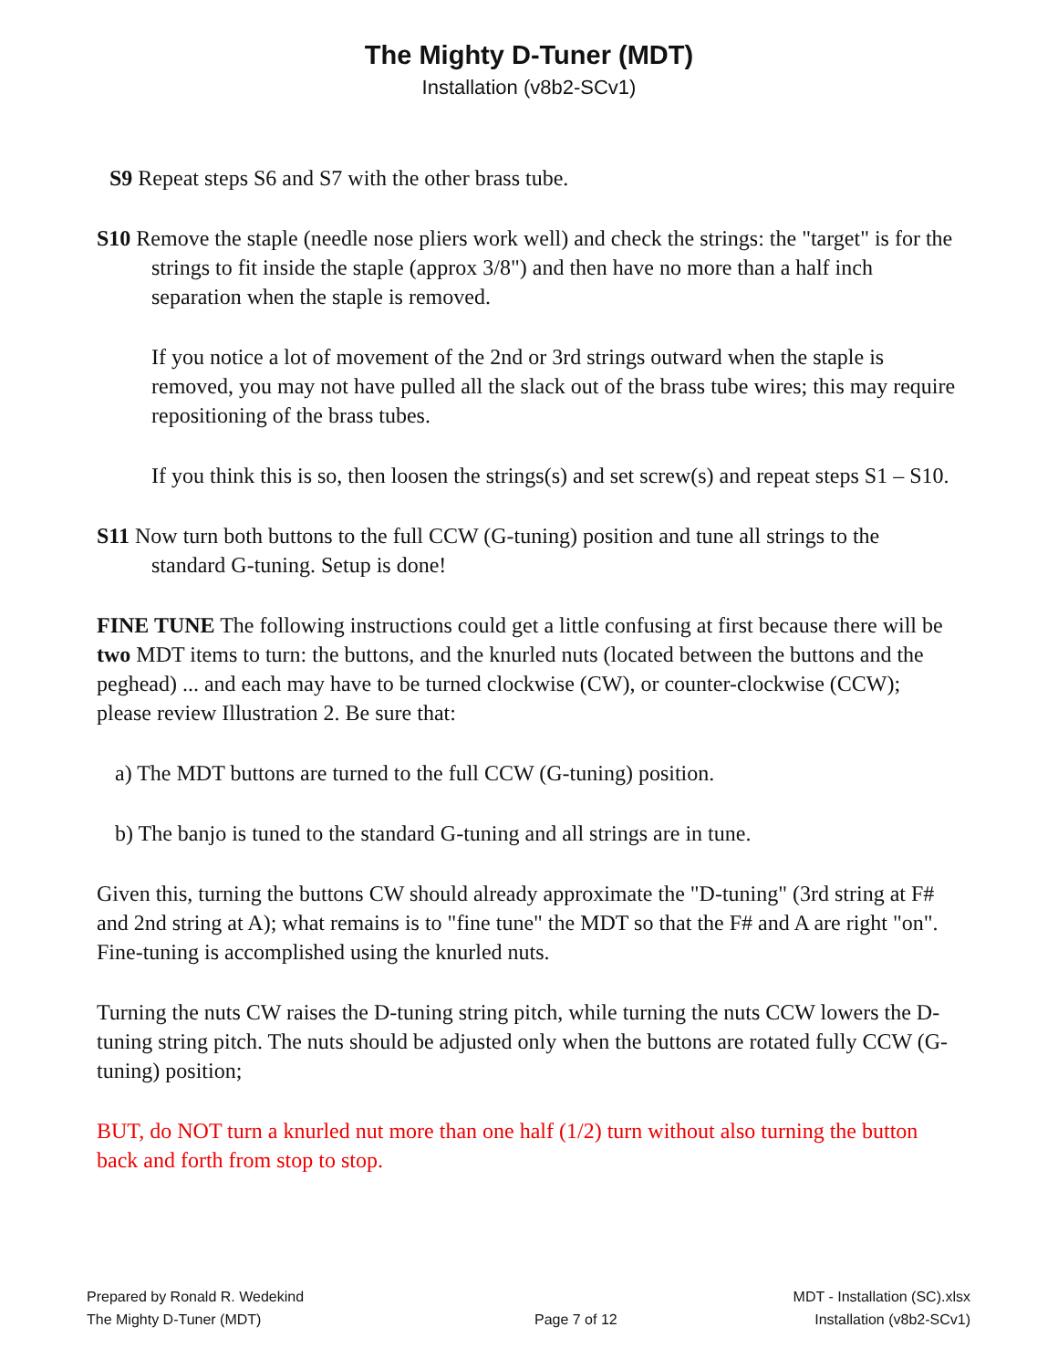The Mighty D-Tuner (MDT)
Installation (v8b2-SCv1)
S9 Repeat steps S6 and S7 with the other brass tube.
S10 Remove the staple (needle nose pliers work well) and check the strings: the "target" is for the strings to fit inside the staple (approx 3/8") and then have no more than a half inch separation when the staple is removed.
If you notice a lot of movement of the 2nd or 3rd strings outward when the staple is removed, you may not have pulled all the slack out of the brass tube wires; this may require repositioning of the brass tubes.
If you think this is so, then loosen the strings(s) and set screw(s) and repeat steps S1 – S10.
S11 Now turn both buttons to the full CCW (G-tuning) position and tune all strings to the standard G-tuning. Setup is done!
FINE TUNE The following instructions could get a little confusing at first because there will be two MDT items to turn: the buttons, and the knurled nuts (located between the buttons and the peghead) ... and each may have to be turned clockwise (CW), or counter-clockwise (CCW); please review Illustration 2. Be sure that:
a) The MDT buttons are turned to the full CCW (G-tuning) position.
b) The banjo is tuned to the standard G-tuning and all strings are in tune.
Given this, turning the buttons CW should already approximate the "D-tuning" (3rd string at F# and 2nd string at A); what remains is to "fine tune" the MDT so that the F# and A are right "on". Fine-tuning is accomplished using the knurled nuts.
Turning the nuts CW raises the D-tuning string pitch, while turning the nuts CCW lowers the D-tuning string pitch. The nuts should be adjusted only when the buttons are rotated fully CCW (G-tuning) position;
BUT, do NOT turn a knurled nut more than one half (1/2) turn without also turning the button back and forth from stop to stop.
Prepared by Ronald R. Wedekind
The Mighty D-Tuner (MDT)
Page 7 of 12
MDT - Installation (SC).xlsx
Installation (v8b2-SCv1)